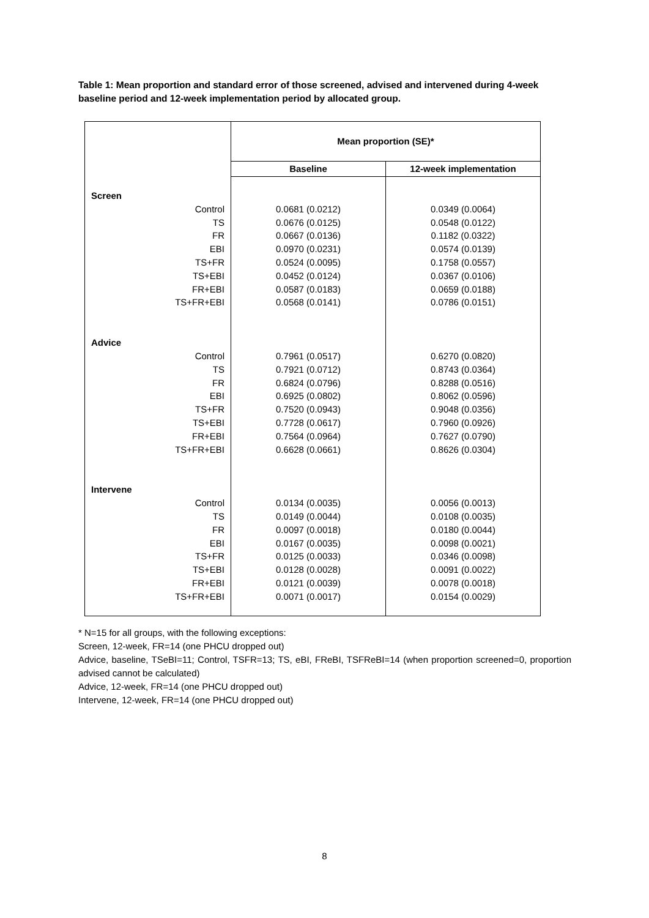Table 1: Mean proportion and standard error of those screened, advised and intervened during 4-week baseline period and 12-week implementation period by allocated group.
| | Mean proportion (SE)* | |
| --- | --- | --- |
| | Baseline | 12-week implementation |
| Screen | | |
| Control | 0.0681 (0.0212) | 0.0349 (0.0064) |
| TS | 0.0676 (0.0125) | 0.0548 (0.0122) |
| FR | 0.0667 (0.0136) | 0.1182 (0.0322) |
| EBI | 0.0970 (0.0231) | 0.0574 (0.0139) |
| TS+FR | 0.0524 (0.0095) | 0.1758 (0.0557) |
| TS+EBI | 0.0452 (0.0124) | 0.0367 (0.0106) |
| FR+EBI | 0.0587 (0.0183) | 0.0659 (0.0188) |
| TS+FR+EBI | 0.0568 (0.0141) | 0.0786 (0.0151) |
| Advice | | |
| Control | 0.7961 (0.0517) | 0.6270 (0.0820) |
| TS | 0.7921 (0.0712) | 0.8743 (0.0364) |
| FR | 0.6824 (0.0796) | 0.8288 (0.0516) |
| EBI | 0.6925 (0.0802) | 0.8062 (0.0596) |
| TS+FR | 0.7520 (0.0943) | 0.9048 (0.0356) |
| TS+EBI | 0.7728 (0.0617) | 0.7960 (0.0926) |
| FR+EBI | 0.7564 (0.0964) | 0.7627 (0.0790) |
| TS+FR+EBI | 0.6628 (0.0661) | 0.8626 (0.0304) |
| Intervene | | |
| Control | 0.0134 (0.0035) | 0.0056 (0.0013) |
| TS | 0.0149 (0.0044) | 0.0108 (0.0035) |
| FR | 0.0097 (0.0018) | 0.0180 (0.0044) |
| EBI | 0.0167 (0.0035) | 0.0098 (0.0021) |
| TS+FR | 0.0125 (0.0033) | 0.0346 (0.0098) |
| TS+EBI | 0.0128 (0.0028) | 0.0091 (0.0022) |
| FR+EBI | 0.0121 (0.0039) | 0.0078 (0.0018) |
| TS+FR+EBI | 0.0071 (0.0017) | 0.0154 (0.0029) |
* N=15 for all groups, with the following exceptions:
Screen, 12-week, FR=14 (one PHCU dropped out)
Advice, baseline, TSeBI=11; Control, TSFR=13; TS, eBI, FReBI, TSFReBI=14 (when proportion screened=0, proportion advised cannot be calculated)
Advice, 12-week, FR=14 (one PHCU dropped out)
Intervene, 12-week, FR=14 (one PHCU dropped out)
8